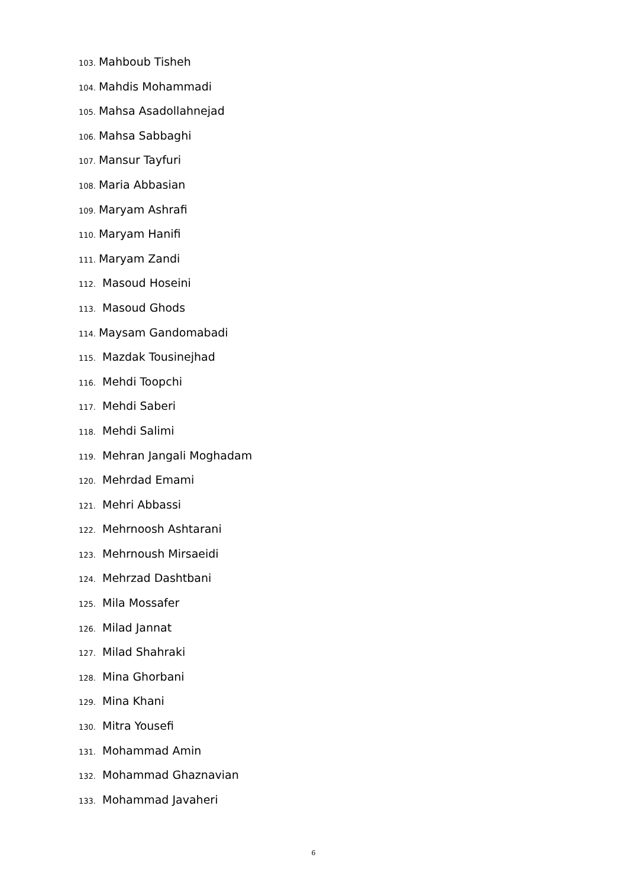103. Mahboub Tisheh
104. Mahdis Mohammadi
105. Mahsa Asadollahnejad
106. Mahsa Sabbaghi
107. Mansur Tayfuri
108. Maria Abbasian
109. Maryam Ashrafi
110. Maryam Hanifi
111. Maryam Zandi
112. Masoud Hoseini
113. Masoud Ghods
114. Maysam Gandomabadi
115. Mazdak Tousinejhad
116. Mehdi Toopchi
117. Mehdi Saberi
118. Mehdi Salimi
119. Mehran Jangali Moghadam
120. Mehrdad Emami
121. Mehri Abbassi
122. Mehrnoosh Ashtarani
123. Mehrnoush Mirsaeidi
124. Mehrzad Dashtbani
125. Mila Mossafer
126. Milad Jannat
127. Milad Shahraki
128. Mina Ghorbani
129. Mina Khani
130. Mitra Yousefi
131. Mohammad Amin
132. Mohammad Ghaznavian
133. Mohammad Javaheri
6